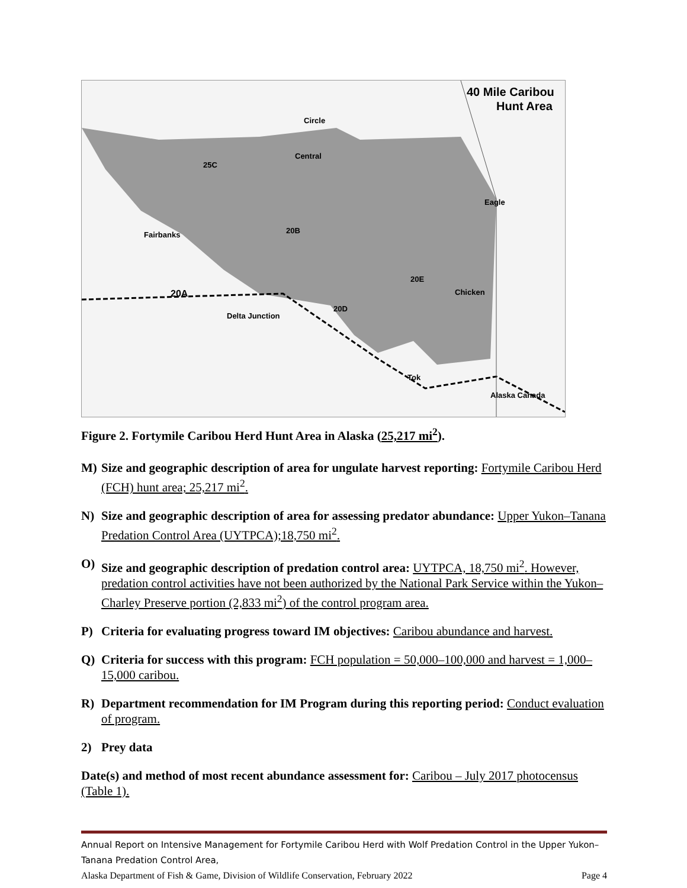40 Mile Caribou
Hunt Area
Circle
Central
25C
Fairbanks
20B
Eagle
20E
Chicken
20A
Delta Junction
20D
Tok
Alaska Canada
Figure 2. Fortymile Caribou Herd Hunt Area in Alaska (25,217 mi<sup>2</sup>).
M) Size and geographic description of area for ungulate harvest reporting: Fortymile Caribou Herd (FCH) hunt area; 25,217 mi<sup>2</sup>.
N) Size and geographic description of area for assessing predator abundance: Upper Yukon–Tanana Predation Control Area (UYTPCA);18,750 mi<sup>2</sup>.
O) Size and geographic description of predation control area: UYTPCA, 18,750 mi<sup>2</sup>. However, predation control activities have not been authorized by the National Park Service within the Yukon–Charley Preserve portion (2,833 mi<sup>2</sup>) of the control program area.
P) Criteria for evaluating progress toward IM objectives: Caribou abundance and harvest.
Q) Criteria for success with this program: FCH population = 50,000–100,000 and harvest = 1,000–15,000 caribou.
R) Department recommendation for IM Program during this reporting period: Conduct evaluation of program.
2) Prey data
Date(s) and method of most recent abundance assessment for: Caribou – July 2017 photocensus (Table 1).
Annual Report on Intensive Management for Fortymile Caribou Herd with Wolf Predation Control in the Upper Yukon–Tanana Predation Control Area,
Alaska Department of Fish & Game, Division of Wildlife Conservation, February 2022 Page 4